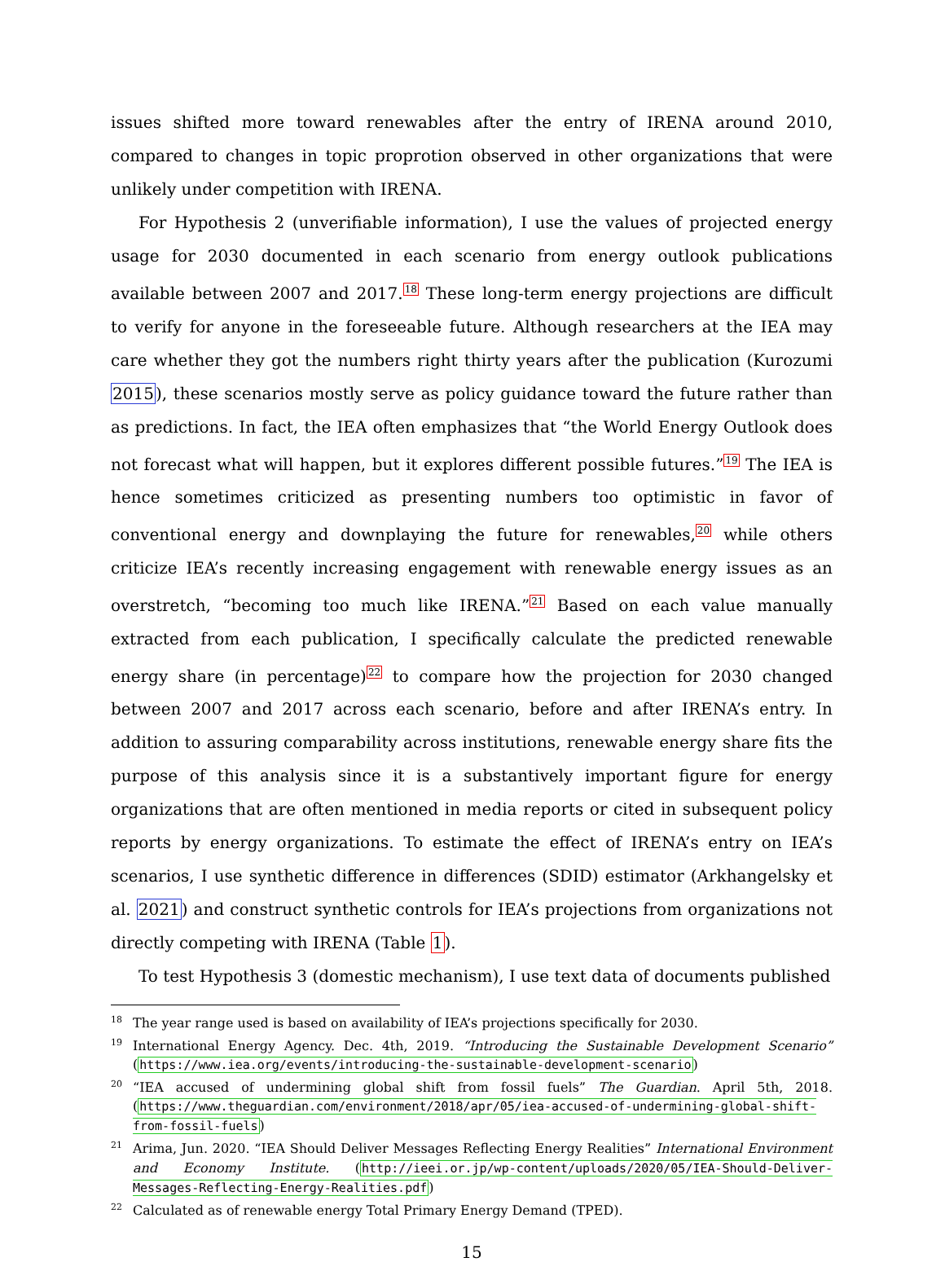issues shifted more toward renewables after the entry of IRENA around 2010, compared to changes in topic proprotion observed in other organizations that were unlikely under competition with IRENA.
For Hypothesis 2 (unverifiable information), I use the values of projected energy usage for 2030 documented in each scenario from energy outlook publications available between 2007 and 2017.<sup>18</sup> These long-term energy projections are difficult to verify for anyone in the foreseeable future. Although researchers at the IEA may care whether they got the numbers right thirty years after the publication (Kurozumi 2015), these scenarios mostly serve as policy guidance toward the future rather than as predictions. In fact, the IEA often emphasizes that “the World Energy Outlook does not forecast what will happen, but it explores different possible futures.”<sup>19</sup> The IEA is hence sometimes criticized as presenting numbers too optimistic in favor of conventional energy and downplaying the future for renewables,<sup>20</sup> while others criticize IEA’s recently increasing engagement with renewable energy issues as an overstretch, “becoming too much like IRENA.”<sup>21</sup> Based on each value manually extracted from each publication, I specifically calculate the predicted renewable energy share (in percentage)<sup>22</sup> to compare how the projection for 2030 changed between 2007 and 2017 across each scenario, before and after IRENA’s entry. In addition to assuring comparability across institutions, renewable energy share fits the purpose of this analysis since it is a substantively important figure for energy organizations that are often mentioned in media reports or cited in subsequent policy reports by energy organizations. To estimate the effect of IRENA’s entry on IEA’s scenarios, I use synthetic difference in differences (SDID) estimator (Arkhangelsky et al. 2021) and construct synthetic controls for IEA’s projections from organizations not directly competing with IRENA (Table 1).
To test Hypothesis 3 (domestic mechanism), I use text data of documents published
<sup>18</sup> The year range used is based on availability of IEA’s projections specifically for 2030.
<sup>19</sup> International Energy Agency. Dec. 4th, 2019. “Introducing the Sustainable Development Scenario” (https://www.iea.org/events/introducing-the-sustainable-development-scenario)
<sup>20</sup> “IEA accused of undermining global shift from fossil fuels” The Guardian. April 5th, 2018. (https://www.theguardian.com/environment/2018/apr/05/iea-accused-of-undermining-global-shift-from-fossil-fuels)
<sup>21</sup> Arima, Jun. 2020. “IEA Should Deliver Messages Reflecting Energy Realities” International Environment and Economy Institute. (http://ieei.or.jp/wp-content/uploads/2020/05/IEA-Should-Deliver-Messages-Reflecting-Energy-Realities.pdf)
<sup>22</sup> Calculated as of renewable energy Total Primary Energy Demand (TPED).
15